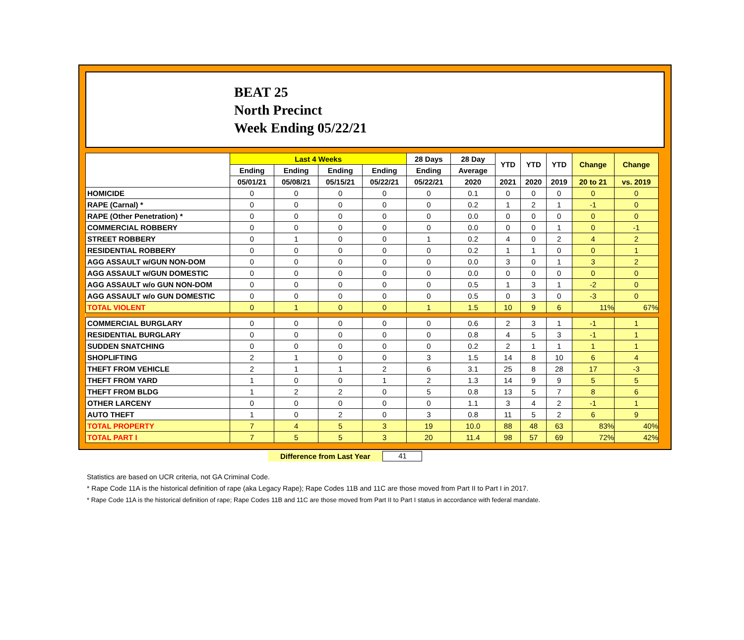BEAT 25
North Precinct
Week Ending 05/22/21
| | Last 4 Weeks | | | | 28 Days | 28 Day | YTD | YTD | YTD | Change | Change |
| --- | --- | --- | --- | --- | --- | --- | --- | --- | --- | --- | --- |
| | Ending | Ending | Ending | Ending | Ending | Average | | | | | |
| | 05/01/21 | 05/08/21 | 05/15/21 | 05/22/21 | 05/22/21 | 2020 | 2021 | 2020 | 2019 | 20 to 21 | vs. 2019 |
| HOMICIDE | 0 | 0 | 0 | 0 | 0 | 0.1 | 0 | 0 | 0 | 0 | 0 |
| RAPE (Carnal) * | 0 | 0 | 0 | 0 | 0 | 0.2 | 1 | 2 | 1 | -1 | 0 |
| RAPE (Other Penetration) * | 0 | 0 | 0 | 0 | 0 | 0.0 | 0 | 0 | 0 | 0 | 0 |
| COMMERCIAL ROBBERY | 0 | 0 | 0 | 0 | 0 | 0.0 | 0 | 0 | 1 | 0 | -1 |
| STREET ROBBERY | 0 | 1 | 0 | 0 | 1 | 0.2 | 4 | 0 | 2 | 4 | 2 |
| RESIDENTIAL ROBBERY | 0 | 0 | 0 | 0 | 0 | 0.2 | 1 | 1 | 0 | 0 | 1 |
| AGG ASSAULT w/GUN NON-DOM | 0 | 0 | 0 | 0 | 0 | 0.0 | 3 | 0 | 1 | 3 | 2 |
| AGG ASSAULT w/GUN DOMESTIC | 0 | 0 | 0 | 0 | 0 | 0.0 | 0 | 0 | 0 | 0 | 0 |
| AGG ASSAULT w/o GUN NON-DOM | 0 | 0 | 0 | 0 | 0 | 0.5 | 1 | 3 | 1 | -2 | 0 |
| AGG ASSAULT w/o GUN DOMESTIC | 0 | 0 | 0 | 0 | 0 | 0.5 | 0 | 3 | 0 | -3 | 0 |
| TOTAL VIOLENT | 0 | 1 | 0 | 0 | 1 | 1.5 | 10 | 9 | 6 | 11% | 67% |
| COMMERCIAL BURGLARY | 0 | 0 | 0 | 0 | 0 | 0.6 | 2 | 3 | 1 | -1 | 1 |
| RESIDENTIAL BURGLARY | 0 | 0 | 0 | 0 | 0 | 0.8 | 4 | 5 | 3 | -1 | 1 |
| SUDDEN SNATCHING | 0 | 0 | 0 | 0 | 0 | 0.2 | 2 | 1 | 1 | 1 | 1 |
| SHOPLIFTING | 2 | 1 | 0 | 0 | 3 | 1.5 | 14 | 8 | 10 | 6 | 4 |
| THEFT FROM VEHICLE | 2 | 1 | 1 | 2 | 6 | 3.1 | 25 | 8 | 28 | 17 | -3 |
| THEFT FROM YARD | 1 | 0 | 0 | 1 | 2 | 1.3 | 14 | 9 | 9 | 5 | 5 |
| THEFT FROM BLDG | 1 | 2 | 2 | 0 | 5 | 0.8 | 13 | 5 | 7 | 8 | 6 |
| OTHER LARCENY | 0 | 0 | 0 | 0 | 0 | 1.1 | 3 | 4 | 2 | -1 | 1 |
| AUTO THEFT | 1 | 0 | 2 | 0 | 3 | 0.8 | 11 | 5 | 2 | 6 | 9 |
| TOTAL PROPERTY | 7 | 4 | 5 | 3 | 19 | 10.0 | 88 | 48 | 63 | 83% | 40% |
| TOTAL PART I | 7 | 5 | 5 | 3 | 20 | 11.4 | 98 | 57 | 69 | 72% | 42% |
Difference from Last Year 41
Statistics are based on UCR criteria, not GA Criminal Code.
* Rape Code 11A is the historical definition of rape (aka Legacy Rape); Rape Codes 11B and 11C are those moved from Part II to Part I in 2017.
* Rape Code 11A is the historical definition of rape; Rape Codes 11B and 11C are those moved from Part II to Part I status in accordance with federal mandate.